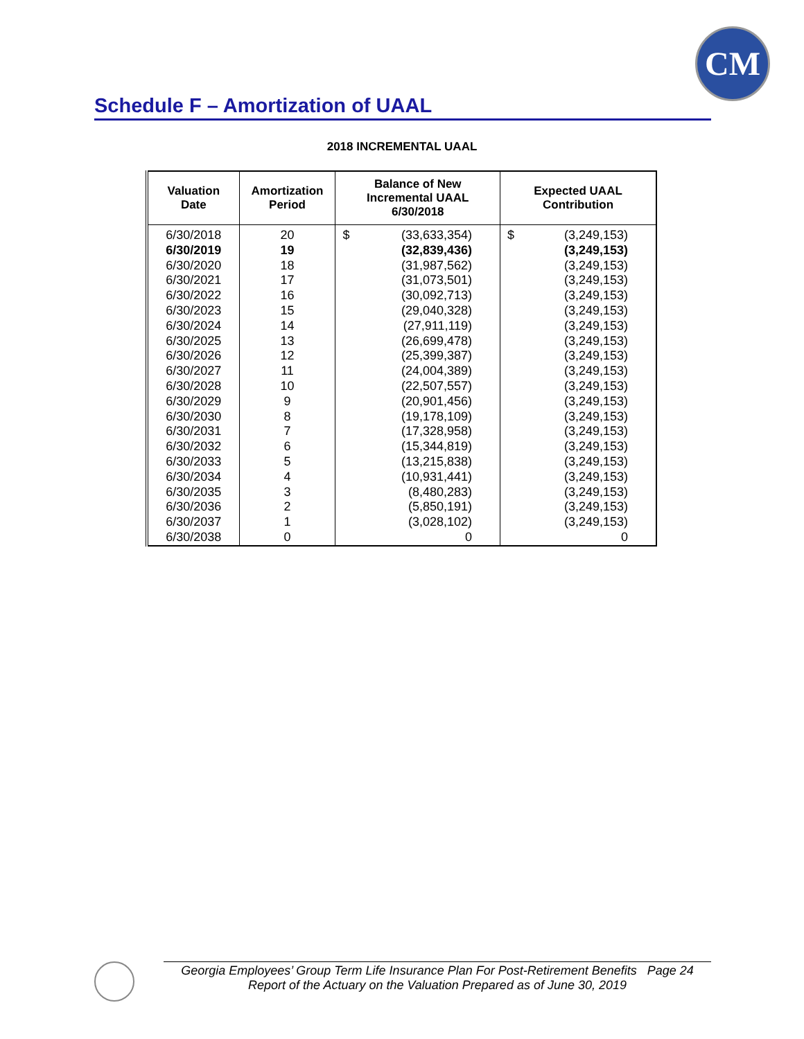CM
Schedule F – Amortization of UAAL
2018 INCREMENTAL UAAL
| Valuation Date | Amortization Period | Balance of New Incremental UAAL 6/30/2018 | | Expected UAAL Contribution | |
| --- | --- | --- | --- | --- | --- |
| 6/30/2018 6/30/2019 6/30/2020 6/30/2021 6/30/2022 6/30/2023 6/30/2024 6/30/2025 6/30/2026 6/30/2027 6/30/2028 6/30/2029 6/30/2030 6/30/2031 6/30/2032 6/30/2033 6/30/2034 6/30/2035 6/30/2036 6/30/2037 6/30/2038 | 20 19 18 17 16 15 14 13 12 11 10 9 8 7 6 5 4 3 2 1 0 | $ | (33,633,354) (32,839,436) (31,987,562) (31,073,501) (30,092,713) (29,040,328) (27,911,119) (26,699,478) (25,399,387) (24,004,389) (22,507,557) (20,901,456) (19,178,109) (17,328,958) (15,344,819) (13,215,838) (10,931,441) (8,480,283) (5,850,191) (3,028,102) 0 | $ | (3,249,153) (3,249,153) (3,249,153) (3,249,153) (3,249,153) (3,249,153) (3,249,153) (3,249,153) (3,249,153) (3,249,153) (3,249,153) (3,249,153) (3,249,153) (3,249,153) (3,249,153) (3,249,153) (3,249,153) (3,249,153) (3,249,153) (3,249,153) 0 |
Georgia Employees’ Group Term Life Insurance Plan For Post-Retirement Benefits Page 24
Report of the Actuary on the Valuation Prepared as of June 30, 2019